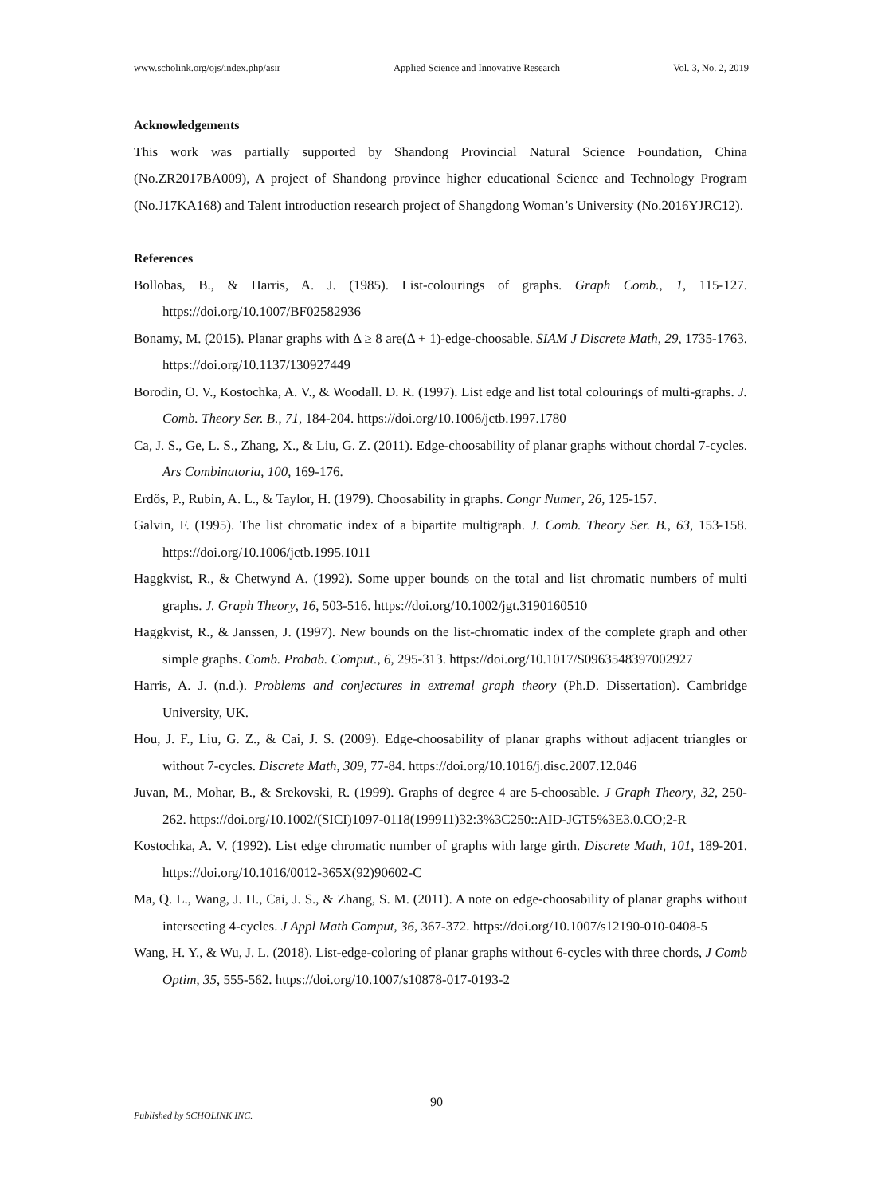www.scholink.org/ojs/index.php/asir Applied Science and Innovative Research Vol. 3, No. 2, 2019
Acknowledgements
This work was partially supported by Shandong Provincial Natural Science Foundation, China (No.ZR2017BA009), A project of Shandong province higher educational Science and Technology Program (No.J17KA168) and Talent introduction research project of Shangdong Woman’s University (No.2016YJRC12).
References
Bollobas, B., & Harris, A. J. (1985). List-colourings of graphs. Graph Comb., 1, 115-127. https://doi.org/10.1007/BF02582936
Bonamy, M. (2015). Planar graphs with Δ ≥ 8 are(Δ + 1)-edge-choosable. SIAM J Discrete Math, 29, 1735-1763. https://doi.org/10.1137/130927449
Borodin, O. V., Kostochka, A. V., & Woodall. D. R. (1997). List edge and list total colourings of multi-graphs. J. Comb. Theory Ser. B., 71, 184-204. https://doi.org/10.1006/jctb.1997.1780
Ca, J. S., Ge, L. S., Zhang, X., & Liu, G. Z. (2011). Edge-choosability of planar graphs without chordal 7-cycles. Ars Combinatoria, 100, 169-176.
Erdős, P., Rubin, A. L., & Taylor, H. (1979). Choosability in graphs. Congr Numer, 26, 125-157.
Galvin, F. (1995). The list chromatic index of a bipartite multigraph. J. Comb. Theory Ser. B., 63, 153-158. https://doi.org/10.1006/jctb.1995.1011
Haggkvist, R., & Chetwynd A. (1992). Some upper bounds on the total and list chromatic numbers of multi graphs. J. Graph Theory, 16, 503-516. https://doi.org/10.1002/jgt.3190160510
Haggkvist, R., & Janssen, J. (1997). New bounds on the list-chromatic index of the complete graph and other simple graphs. Comb. Probab. Comput., 6, 295-313. https://doi.org/10.1017/S0963548397002927
Harris, A. J. (n.d.). Problems and conjectures in extremal graph theory (Ph.D. Dissertation). Cambridge University, UK.
Hou, J. F., Liu, G. Z., & Cai, J. S. (2009). Edge-choosability of planar graphs without adjacent triangles or without 7-cycles. Discrete Math, 309, 77-84. https://doi.org/10.1016/j.disc.2007.12.046
Juvan, M., Mohar, B., & Srekovski, R. (1999). Graphs of degree 4 are 5-choosable. J Graph Theory, 32, 250-262. https://doi.org/10.1002/(SICI)1097-0118(199911)32:3%3C250::AID-JGT5%3E3.0.CO;2-R
Kostochka, A. V. (1992). List edge chromatic number of graphs with large girth. Discrete Math, 101, 189-201. https://doi.org/10.1016/0012-365X(92)90602-C
Ma, Q. L., Wang, J. H., Cai, J. S., & Zhang, S. M. (2011). A note on edge-choosability of planar graphs without intersecting 4-cycles. J Appl Math Comput, 36, 367-372. https://doi.org/10.1007/s12190-010-0408-5
Wang, H. Y., & Wu, J. L. (2018). List-edge-coloring of planar graphs without 6-cycles with three chords, J Comb Optim, 35, 555-562. https://doi.org/10.1007/s10878-017-0193-2
90
Published by SCHOLINK INC.